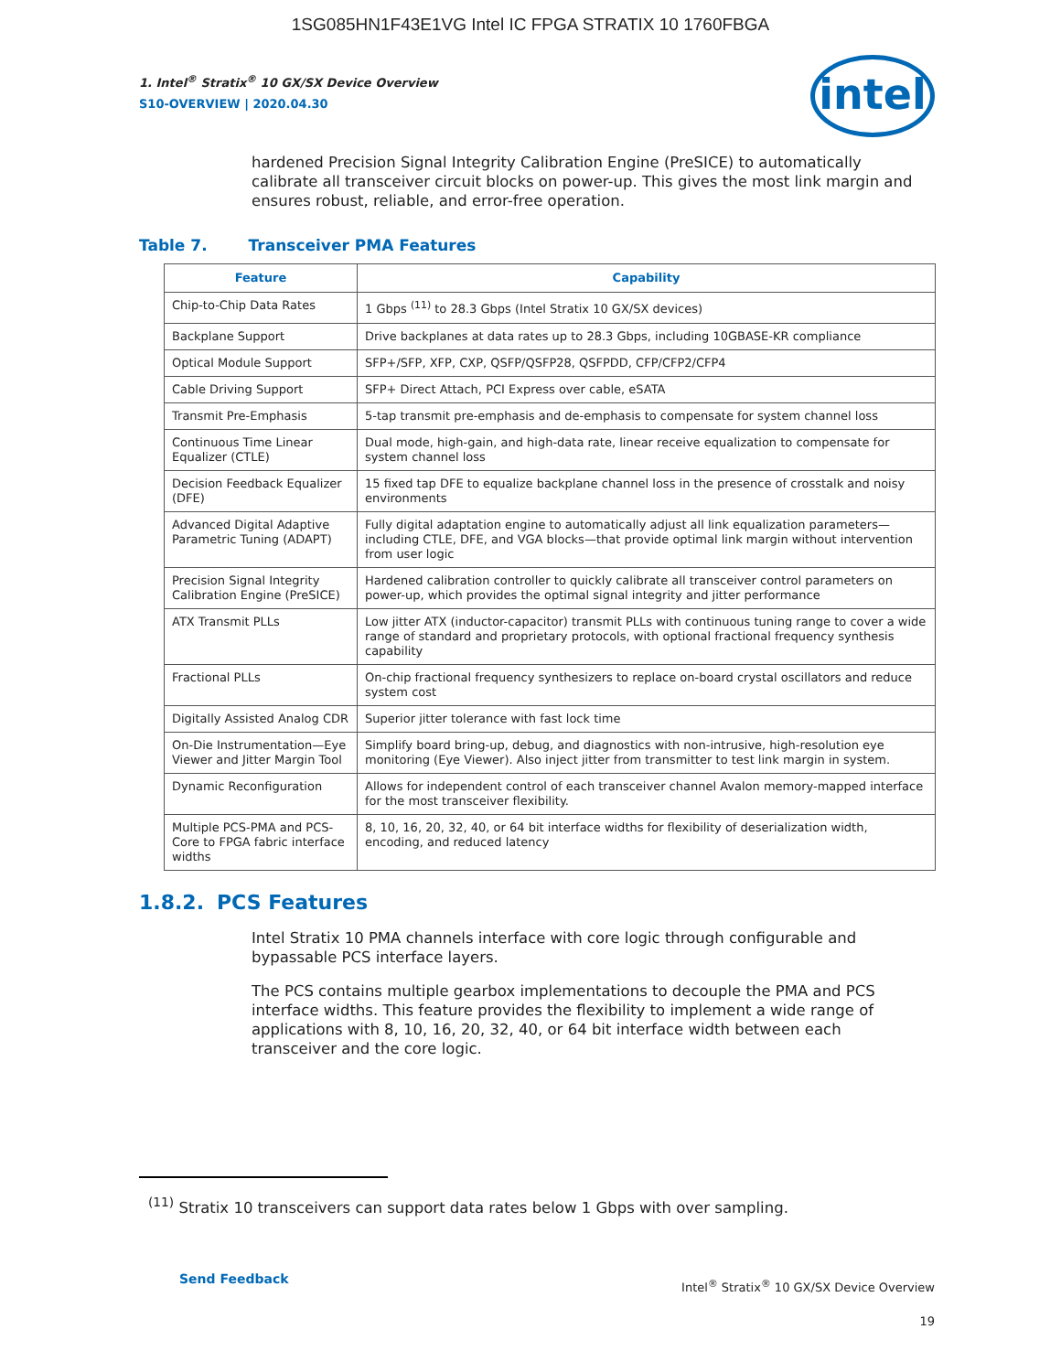1SG085HN1F43E1VG Intel IC FPGA STRATIX 10 1760FBGA
intel
1. Intel<sup>®</sup> Stratix<sup>®</sup> 10 GX/SX Device Overview
S10-OVERVIEW | 2020.04.30
hardened Precision Signal Integrity Calibration Engine (PreSICE) to automatically calibrate all transceiver circuit blocks on power-up. This gives the most link margin and ensures robust, reliable, and error-free operation.
Table 7. Transceiver PMA Features
| Feature | Capability |
| --- | --- |
| Chip-to-Chip Data Rates | 1 Gbps <sup>(11)</sup> to 28.3 Gbps (Intel Stratix 10 GX/SX devices) |
| Backplane Support | Drive backplanes at data rates up to 28.3 Gbps, including 10GBASE-KR compliance |
| Optical Module Support | SFP+/SFP, XFP, CXP, QSFP/QSFP28, QSFPDD, CFP/CFP2/CFP4 |
| Cable Driving Support | SFP+ Direct Attach, PCI Express over cable, eSATA |
| Transmit Pre-Emphasis | 5-tap transmit pre-emphasis and de-emphasis to compensate for system channel loss |
| Continuous Time Linear Equalizer (CTLE) | Dual mode, high-gain, and high-data rate, linear receive equalization to compensate for system channel loss |
| Decision Feedback Equalizer (DFE) | 15 fixed tap DFE to equalize backplane channel loss in the presence of crosstalk and noisy environments |
| Advanced Digital Adaptive Parametric Tuning (ADAPT) | Fully digital adaptation engine to automatically adjust all link equalization parameters—including CTLE, DFE, and VGA blocks—that provide optimal link margin without intervention from user logic |
| Precision Signal Integrity Calibration Engine (PreSICE) | Hardened calibration controller to quickly calibrate all transceiver control parameters on power-up, which provides the optimal signal integrity and jitter performance |
| ATX Transmit PLLs | Low jitter ATX (inductor-capacitor) transmit PLLs with continuous tuning range to cover a wide range of standard and proprietary protocols, with optional fractional frequency synthesis capability |
| Fractional PLLs | On-chip fractional frequency synthesizers to replace on-board crystal oscillators and reduce system cost |
| Digitally Assisted Analog CDR | Superior jitter tolerance with fast lock time |
| On-Die Instrumentation—Eye Viewer and Jitter Margin Tool | Simplify board bring-up, debug, and diagnostics with non-intrusive, high-resolution eye monitoring (Eye Viewer). Also inject jitter from transmitter to test link margin in system. |
| Dynamic Reconfiguration | Allows for independent control of each transceiver channel Avalon memory-mapped interface for the most transceiver flexibility. |
| Multiple PCS-PMA and PCS-Core to FPGA fabric interface widths | 8, 10, 16, 20, 32, 40, or 64 bit interface widths for flexibility of deserialization width, encoding, and reduced latency |
1.8.2. PCS Features
Intel Stratix 10 PMA channels interface with core logic through configurable and bypassable PCS interface layers.
The PCS contains multiple gearbox implementations to decouple the PMA and PCS interface widths. This feature provides the flexibility to implement a wide range of applications with 8, 10, 16, 20, 32, 40, or 64 bit interface width between each transceiver and the core logic.
<sup>(11)</sup> Stratix 10 transceivers can support data rates below 1 Gbps with over sampling.
Send Feedback
Intel<sup>®</sup> Stratix<sup>®</sup> 10 GX/SX Device Overview
19